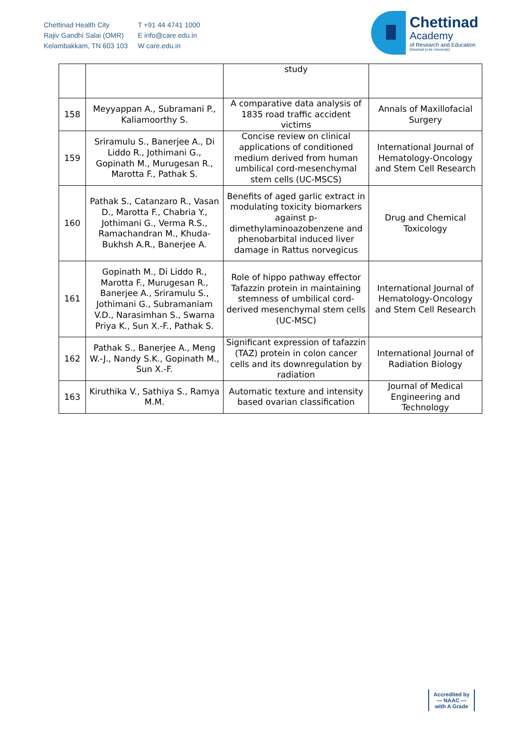Chettinad Health City
Rajiv Gandhi Salai (OMR)
Kelambakkam, TN 603 103
T +91 44 4741 1000
E info@care.edu.in
W care.edu.in
Chettinad
Academy
of Research and Education
(Deemed to be University)
| | | study | |
| 158 | Meyyappan A., Subramani P., Kaliamoorthy S. | A comparative data analysis of 1835 road traffic accident victims | Annals of Maxillofacial Surgery |
| 159 | Sriramulu S., Banerjee A., Di Liddo R., Jothimani G., Gopinath M., Murugesan R., Marotta F., Pathak S. | Concise review on clinical applications of conditioned medium derived from human umbilical cord-mesenchymal stem cells (UC-MSCS) | International Journal of Hematology-Oncology and Stem Cell Research |
| 160 | Pathak S., Catanzaro R., Vasan D., Marotta F., Chabria Y., Jothimani G., Verma R.S., Ramachandran M., Khuda-Bukhsh A.R., Banerjee A. | Benefits of aged garlic extract in modulating toxicity biomarkers against p-dimethylaminoazobenzene and phenobarbital induced liver damage in Rattus norvegicus | Drug and Chemical Toxicology |
| 161 | Gopinath M., Di Liddo R., Marotta F., Murugesan R., Banerjee A., Sriramulu S., Jothimani G., Subramaniam V.D., Narasimhan S., Swarna Priya K., Sun X.-F., Pathak S. | Role of hippo pathway effector Tafazzin protein in maintaining stemness of umbilical cord-derived mesenchymal stem cells (UC-MSC) | International Journal of Hematology-Oncology and Stem Cell Research |
| 162 | Pathak S., Banerjee A., Meng W.-J., Nandy S.K., Gopinath M., Sun X.-F. | Significant expression of tafazzin (TAZ) protein in colon cancer cells and its downregulation by radiation | International Journal of Radiation Biology |
| 163 | Kiruthika V., Sathiya S., Ramya M.M. | Automatic texture and intensity based ovarian classification | Journal of Medical Engineering and Technology |
Accredited by
— NAAC —
with A Grade